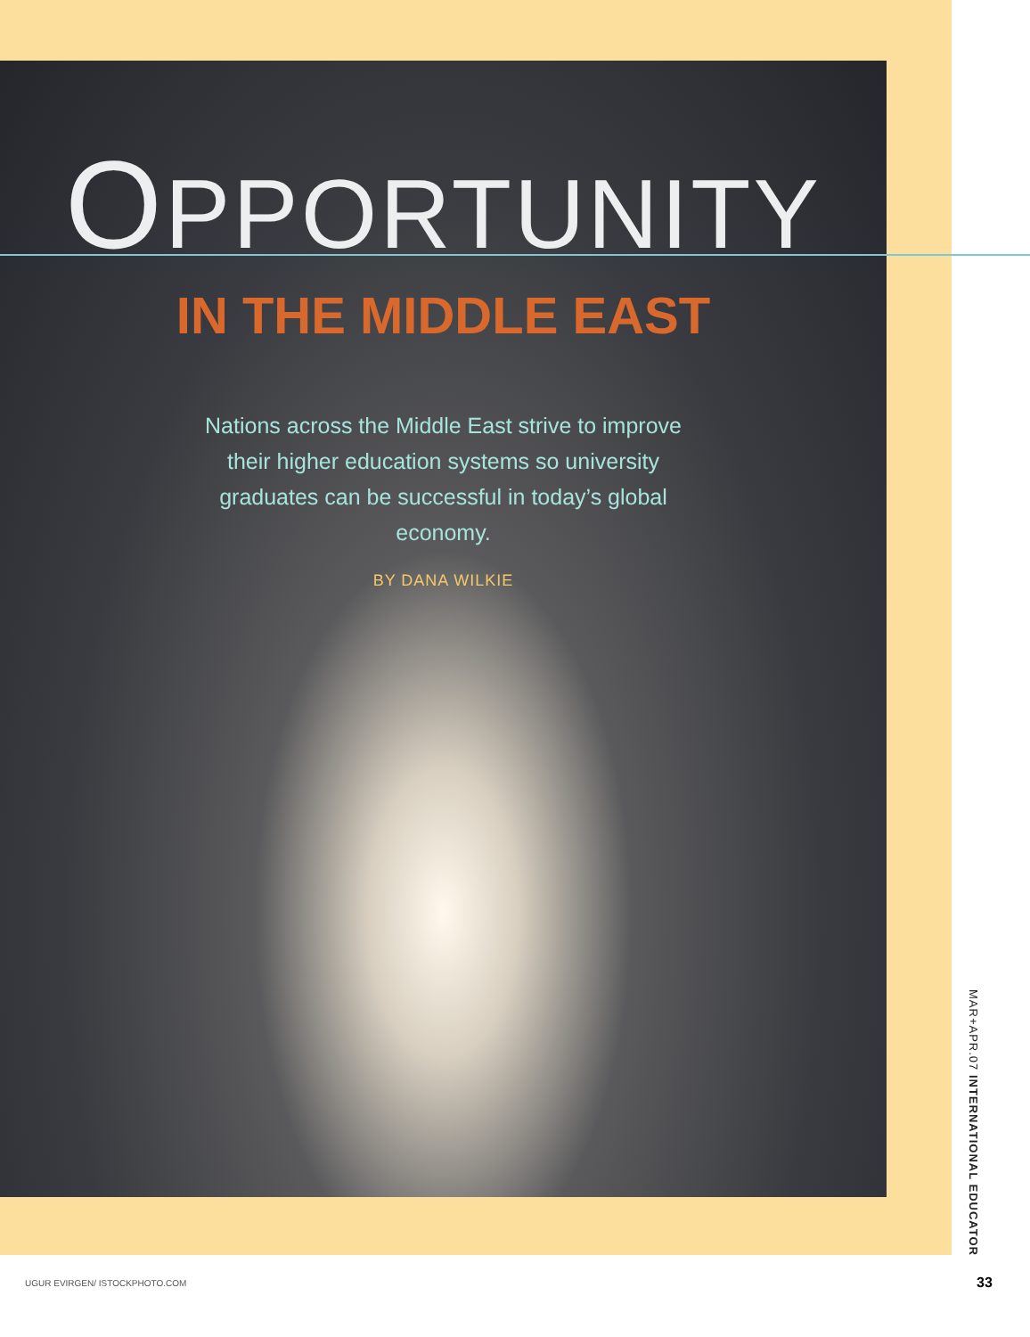OPPORTUNITY
IN THE MIDDLE EAST
Nations across the Middle East strive to improve their higher education systems so university graduates can be successful in today’s global economy.
BY DANA WILKIE
MAR+APR.07 INTERNATIONAL EDUCATOR
UGUR EVIRGEN/ ISTOCKPHOTO.COM 33